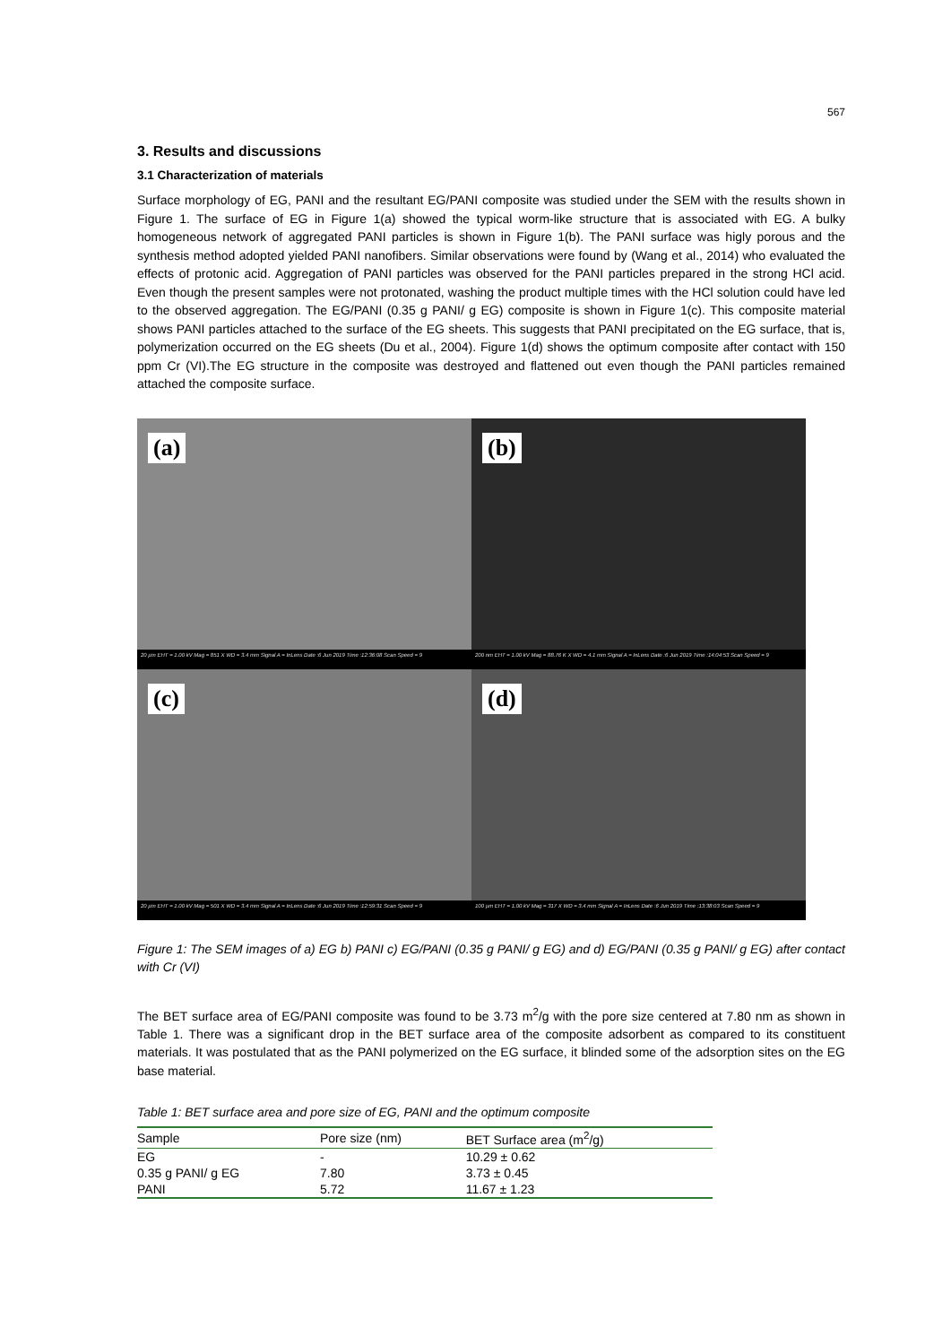567
3. Results and discussions
3.1 Characterization of materials
Surface morphology of EG, PANI and the resultant EG/PANI composite was studied under the SEM with the results shown in Figure 1. The surface of EG in Figure 1(a) showed the typical worm-like structure that is associated with EG. A bulky homogeneous network of aggregated PANI particles is shown in Figure 1(b). The PANI surface was higly porous and the synthesis method adopted yielded PANI nanofibers. Similar observations were found by (Wang et al., 2014) who evaluated the effects of protonic acid. Aggregation of PANI particles was observed for the PANI particles prepared in the strong HCl acid. Even though the present samples were not protonated, washing the product multiple times with the HCl solution could have led to the observed aggregation. The EG/PANI (0.35 g PANI/ g EG) composite is shown in Figure 1(c). This composite material shows PANI particles attached to the surface of the EG sheets. This suggests that PANI precipitated on the EG surface, that is, polymerization occurred on the EG sheets (Du et al., 2004). Figure 1(d) shows the optimum composite after contact with 150 ppm Cr (VI).The EG structure in the composite was destroyed and flattened out even though the PANI particles remained attached the composite surface.
(a)
20 µm EHT = 1.00 kV Mag = 851 X WD = 3.4 mm Signal A = InLens Date :6 Jun 2019 Time :12:36:08 Scan Speed = 9
(b)
200 nm EHT = 1.00 kV Mag = 88.76 K X WD = 4.1 mm Signal A = InLens Date :6 Jun 2019 Time :14:04:53 Scan Speed = 9
(c)
20 µm EHT = 1.00 kV Mag = 501 X WD = 3.4 mm Signal A = InLens Date :6 Jun 2019 Time :12:59:31 Scan Speed = 9
(d)
100 µm EHT = 1.00 kV Mag = 317 X WD = 3.4 mm Signal A = InLens Date :6 Jun 2019 Time :13:38:03 Scan Speed = 9
Figure 1: The SEM images of a) EG b) PANI c) EG/PANI (0.35 g PANI/ g EG) and d) EG/PANI (0.35 g PANI/ g EG) after contact with Cr (VI)
The BET surface area of EG/PANI composite was found to be 3.73 m<sup>2</sup>/g with the pore size centered at 7.80 nm as shown in Table 1. There was a significant drop in the BET surface area of the composite adsorbent as compared to its constituent materials. It was postulated that as the PANI polymerized on the EG surface, it blinded some of the adsorption sites on the EG base material.
Table 1: BET surface area and pore size of EG, PANI and the optimum composite
| Sample | Pore size (nm) | BET Surface area (m<sup>2</sup>/g) |
| --- | --- | --- |
| EG | - | 10.29 ± 0.62 |
| 0.35 g PANI/ g EG | 7.80 | 3.73 ± 0.45 |
| PANI | 5.72 | 11.67 ± 1.23 |